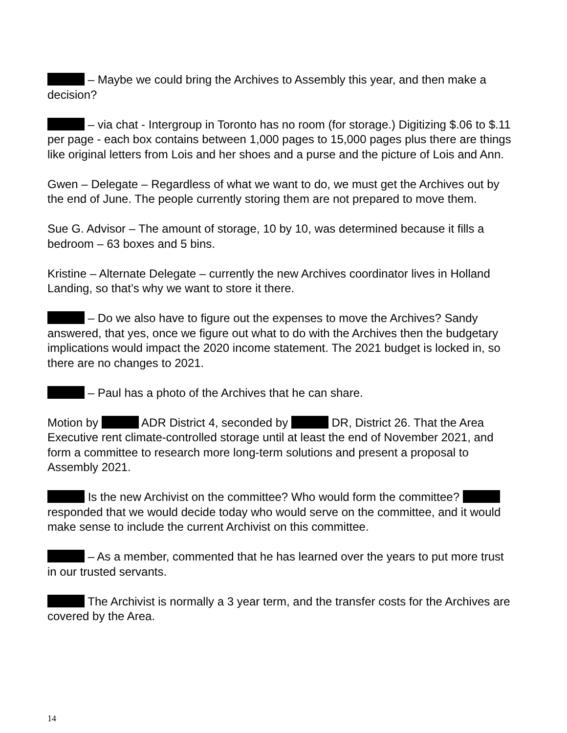– Maybe we could bring the Archives to Assembly this year, and then make a decision?
– via chat - Intergroup in Toronto has no room (for storage.) Digitizing $.06 to $.11 per page - each box contains between 1,000 pages to 15,000 pages plus there are things like original letters from Lois and her shoes and a purse and the picture of Lois and Ann.
Gwen – Delegate – Regardless of what we want to do, we must get the Archives out by the end of June. The people currently storing them are not prepared to move them.
Sue G. Advisor – The amount of storage, 10 by 10, was determined because it fills a bedroom – 63 boxes and 5 bins.
Kristine – Alternate Delegate – currently the new Archives coordinator lives in Holland Landing, so that’s why we want to store it there.
– Do we also have to figure out the expenses to move the Archives? Sandy answered, that yes, once we figure out what to do with the Archives then the budgetary implications would impact the 2020 income statement. The 2021 budget is locked in, so there are no changes to 2021.
– Paul has a photo of the Archives that he can share.
Motion by ADR District 4, seconded by DR, District 26. That the Area Executive rent climate-controlled storage until at least the end of November 2021, and form a committee to research more long-term solutions and present a proposal to Assembly 2021.
Is the new Archivist on the committee? Who would form the committee? responded that we would decide today who would serve on the committee, and it would make sense to include the current Archivist on this committee.
– As a member, commented that he has learned over the years to put more trust in our trusted servants.
The Archivist is normally a 3 year term, and the transfer costs for the Archives are covered by the Area.
14